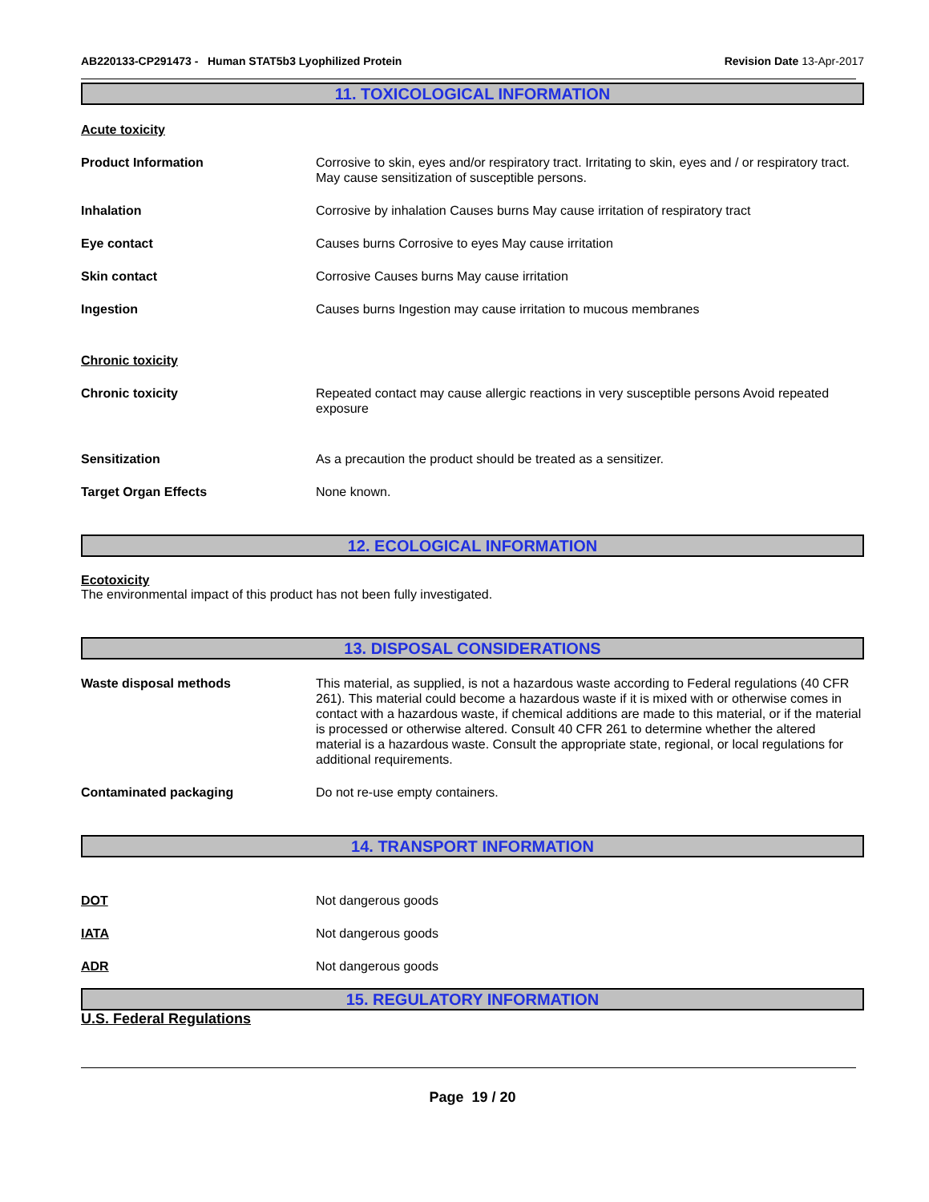AB220133-CP291473 - Human STAT5b3 Lyophilized Protein Revision Date 13-Apr-2017
11. TOXICOLOGICAL INFORMATION
Acute toxicity
Product Information Corrosive to skin, eyes and/or respiratory tract. Irritating to skin, eyes and / or respiratory tract. May cause sensitization of susceptible persons.
Inhalation Corrosive by inhalation Causes burns May cause irritation of respiratory tract
Eye contact Causes burns Corrosive to eyes May cause irritation
Skin contact Corrosive Causes burns May cause irritation
Ingestion Causes burns Ingestion may cause irritation to mucous membranes
Chronic toxicity
Chronic toxicity Repeated contact may cause allergic reactions in very susceptible persons Avoid repeated exposure
Sensitization As a precaution the product should be treated as a sensitizer.
Target Organ Effects None known.
12. ECOLOGICAL INFORMATION
Ecotoxicity
The environmental impact of this product has not been fully investigated.
13. DISPOSAL CONSIDERATIONS
Waste disposal methods This material, as supplied, is not a hazardous waste according to Federal regulations (40 CFR 261). This material could become a hazardous waste if it is mixed with or otherwise comes in contact with a hazardous waste, if chemical additions are made to this material, or if the material is processed or otherwise altered. Consult 40 CFR 261 to determine whether the altered material is a hazardous waste. Consult the appropriate state, regional, or local regulations for additional requirements.
Contaminated packaging Do not re-use empty containers.
14. TRANSPORT INFORMATION
DOT Not dangerous goods
IATA Not dangerous goods
ADR Not dangerous goods
15. REGULATORY INFORMATION
U.S. Federal Regulations
Page 19 / 20